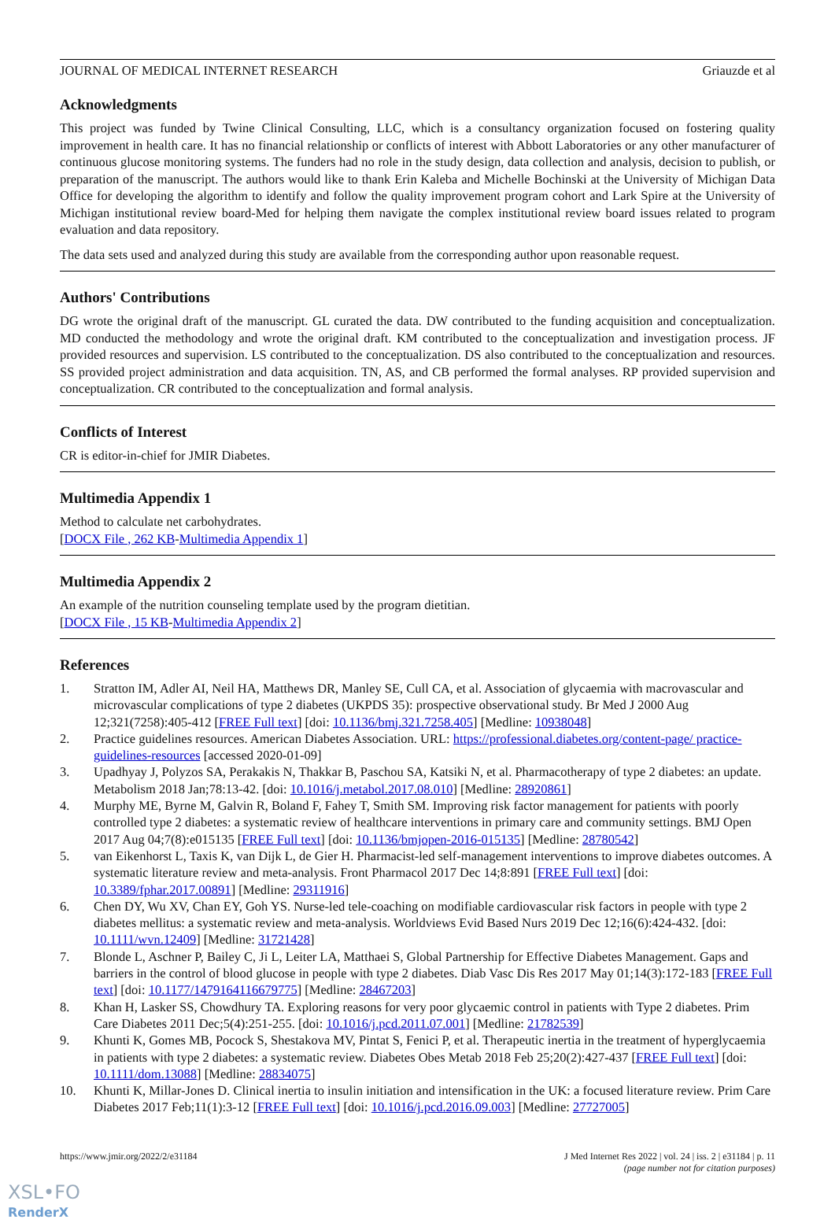JOURNAL OF MEDICAL INTERNET RESEARCH Griauzde et al
Acknowledgments
This project was funded by Twine Clinical Consulting, LLC, which is a consultancy organization focused on fostering quality improvement in health care. It has no financial relationship or conflicts of interest with Abbott Laboratories or any other manufacturer of continuous glucose monitoring systems. The funders had no role in the study design, data collection and analysis, decision to publish, or preparation of the manuscript. The authors would like to thank Erin Kaleba and Michelle Bochinski at the University of Michigan Data Office for developing the algorithm to identify and follow the quality improvement program cohort and Lark Spire at the University of Michigan institutional review board-Med for helping them navigate the complex institutional review board issues related to program evaluation and data repository.
The data sets used and analyzed during this study are available from the corresponding author upon reasonable request.
Authors' Contributions
DG wrote the original draft of the manuscript. GL curated the data. DW contributed to the funding acquisition and conceptualization. MD conducted the methodology and wrote the original draft. KM contributed to the conceptualization and investigation process. JF provided resources and supervision. LS contributed to the conceptualization. DS also contributed to the conceptualization and resources. SS provided project administration and data acquisition. TN, AS, and CB performed the formal analyses. RP provided supervision and conceptualization. CR contributed to the conceptualization and formal analysis.
Conflicts of Interest
CR is editor-in-chief for JMIR Diabetes.
Multimedia Appendix 1
Method to calculate net carbohydrates.
[DOCX File , 262 KB-Multimedia Appendix 1]
Multimedia Appendix 2
An example of the nutrition counseling template used by the program dietitian.
[DOCX File , 15 KB-Multimedia Appendix 2]
References
1. Stratton IM, Adler AI, Neil HA, Matthews DR, Manley SE, Cull CA, et al. Association of glycaemia with macrovascular and microvascular complications of type 2 diabetes (UKPDS 35): prospective observational study. Br Med J 2000 Aug 12;321(7258):405-412 [FREE Full text] [doi: 10.1136/bmj.321.7258.405] [Medline: 10938048]
2. Practice guidelines resources. American Diabetes Association. URL: https://professional.diabetes.org/content-page/ practice-guidelines-resources [accessed 2020-01-09]
3. Upadhyay J, Polyzos SA, Perakakis N, Thakkar B, Paschou SA, Katsiki N, et al. Pharmacotherapy of type 2 diabetes: an update. Metabolism 2018 Jan;78:13-42. [doi: 10.1016/j.metabol.2017.08.010] [Medline: 28920861]
4. Murphy ME, Byrne M, Galvin R, Boland F, Fahey T, Smith SM. Improving risk factor management for patients with poorly controlled type 2 diabetes: a systematic review of healthcare interventions in primary care and community settings. BMJ Open 2017 Aug 04;7(8):e015135 [FREE Full text] [doi: 10.1136/bmjopen-2016-015135] [Medline: 28780542]
5. van Eikenhorst L, Taxis K, van Dijk L, de Gier H. Pharmacist-led self-management interventions to improve diabetes outcomes. A systematic literature review and meta-analysis. Front Pharmacol 2017 Dec 14;8:891 [FREE Full text] [doi: 10.3389/fphar.2017.00891] [Medline: 29311916]
6. Chen DY, Wu XV, Chan EY, Goh YS. Nurse-led tele-coaching on modifiable cardiovascular risk factors in people with type 2 diabetes mellitus: a systematic review and meta-analysis. Worldviews Evid Based Nurs 2019 Dec 12;16(6):424-432. [doi: 10.1111/wvn.12409] [Medline: 31721428]
7. Blonde L, Aschner P, Bailey C, Ji L, Leiter LA, Matthaei S, Global Partnership for Effective Diabetes Management. Gaps and barriers in the control of blood glucose in people with type 2 diabetes. Diab Vasc Dis Res 2017 May 01;14(3):172-183 [FREE Full text] [doi: 10.1177/1479164116679775] [Medline: 28467203]
8. Khan H, Lasker SS, Chowdhury TA. Exploring reasons for very poor glycaemic control in patients with Type 2 diabetes. Prim Care Diabetes 2011 Dec;5(4):251-255. [doi: 10.1016/j.pcd.2011.07.001] [Medline: 21782539]
9. Khunti K, Gomes MB, Pocock S, Shestakova MV, Pintat S, Fenici P, et al. Therapeutic inertia in the treatment of hyperglycaemia in patients with type 2 diabetes: a systematic review. Diabetes Obes Metab 2018 Feb 25;20(2):427-437 [FREE Full text] [doi: 10.1111/dom.13088] [Medline: 28834075]
10. Khunti K, Millar-Jones D. Clinical inertia to insulin initiation and intensification in the UK: a focused literature review. Prim Care Diabetes 2017 Feb;11(1):3-12 [FREE Full text] [doi: 10.1016/j.pcd.2016.09.003] [Medline: 27727005]
https://www.jmir.org/2022/2/e31184 J Med Internet Res 2022 | vol. 24 | iss. 2 | e31184 | p. 11
(page number not for citation purposes)
XSL•FO
RenderX